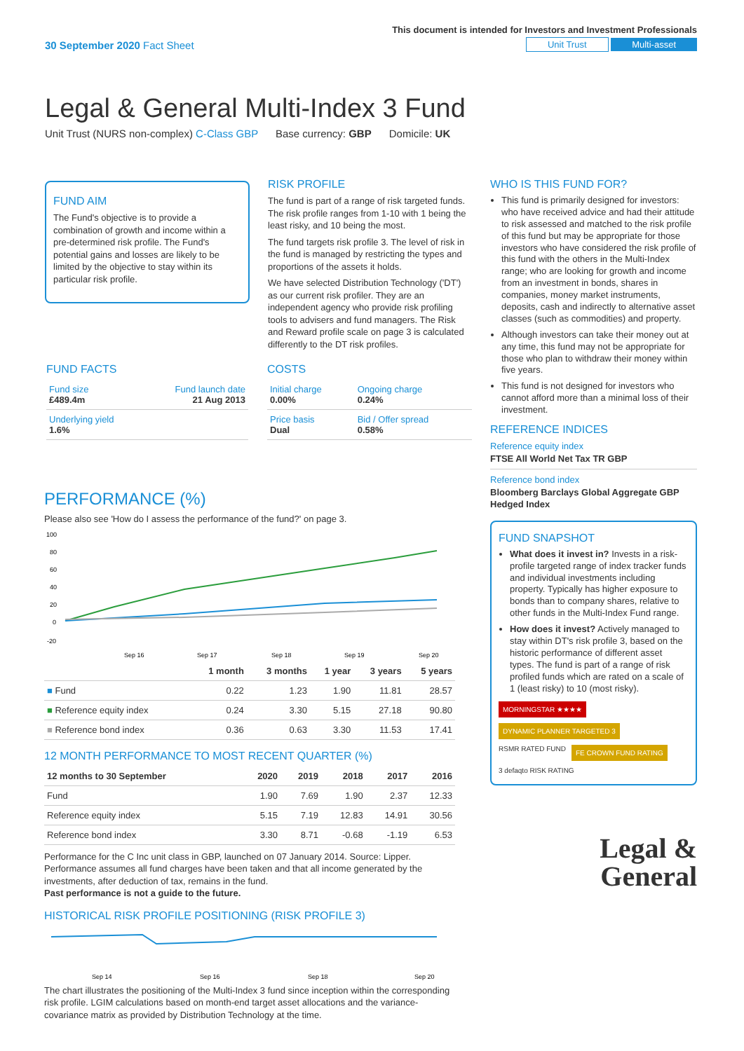This document is intended for Investors and Investment Professionals
30 September 2020 Fact Sheet Unit Trust Multi-asset
Legal & General Multi-Index 3 Fund
Unit Trust (NURS non-complex) C-Class GBP Base currency: GBP Domicile: UK
FUND AIM
The Fund's objective is to provide a combination of growth and income within a pre-determined risk profile. The Fund's potential gains and losses are likely to be limited by the objective to stay within its particular risk profile.
RISK PROFILE
The fund is part of a range of risk targeted funds. The risk profile ranges from 1-10 with 1 being the least risky, and 10 being the most.
The fund targets risk profile 3. The level of risk in the fund is managed by restricting the types and proportions of the assets it holds.
We have selected Distribution Technology ('DT') as our current risk profiler. They are an independent agency who provide risk profiling tools to advisers and fund managers. The Risk and Reward profile scale on page 3 is calculated differently to the DT risk profiles.
FUND FACTS
| Fund size £489.4m | Fund launch date 21 Aug 2013 |
| Underlying yield 1.6% | |
COSTS
| Initial charge 0.00% | Ongoing charge 0.24% |
| Price basis Dual | Bid / Offer spread 0.58% |
PERFORMANCE (%)
Please also see 'How do I assess the performance of the fund?' on page 3.
100
80
60
40
20
0
-20
Sep 16
Sep 17
Sep 18
Sep 19
Sep 20
| | 1 month | 3 months | 1 year | 3 years | 5 years |
| --- | --- | --- | --- | --- | --- |
| ■ Fund | 0.22 | 1.23 | 1.90 | 11.81 | 28.57 |
| ■ Reference equity index | 0.24 | 3.30 | 5.15 | 27.18 | 90.80 |
| ■ Reference bond index | 0.36 | 0.63 | 3.30 | 11.53 | 17.41 |
12 MONTH PERFORMANCE TO MOST RECENT QUARTER (%)
| 12 months to 30 September | 2020 | 2019 | 2018 | 2017 | 2016 |
| --- | --- | --- | --- | --- | --- |
| Fund | 1.90 | 7.69 | 1.90 | 2.37 | 12.33 |
| Reference equity index | 5.15 | 7.19 | 12.83 | 14.91 | 30.56 |
| Reference bond index | 3.30 | 8.71 | -0.68 | -1.19 | 6.53 |
Performance for the C Inc unit class in GBP, launched on 07 January 2014. Source: Lipper. Performance assumes all fund charges have been taken and that all income generated by the investments, after deduction of tax, remains in the fund.
Past performance is not a guide to the future.
HISTORICAL RISK PROFILE POSITIONING (RISK PROFILE 3)
Sep 14
Sep 16
Sep 18
Sep 20
The chart illustrates the positioning of the Multi-Index 3 fund since inception within the corresponding risk profile. LGIM calculations based on month-end target asset allocations and the variance-covariance matrix as provided by Distribution Technology at the time.
WHO IS THIS FUND FOR?
This fund is primarily designed for investors: who have received advice and had their attitude to risk assessed and matched to the risk profile of this fund but may be appropriate for those investors who have considered the risk profile of this fund with the others in the Multi-Index range; who are looking for growth and income from an investment in bonds, shares in companies, money market instruments, deposits, cash and indirectly to alternative asset classes (such as commodities) and property.
Although investors can take their money out at any time, this fund may not be appropriate for those who plan to withdraw their money within five years.
This fund is not designed for investors who cannot afford more than a minimal loss of their investment.
REFERENCE INDICES
Reference equity index
FTSE All World Net Tax TR GBP
Reference bond index
Bloomberg Barclays Global Aggregate GBP Hedged Index
FUND SNAPSHOT
What does it invest in? Invests in a risk-profile targeted range of index tracker funds and individual investments including property. Typically has higher exposure to bonds than to company shares, relative to other funds in the Multi-Index Fund range.
How does it invest? Actively managed to stay within DT's risk profile 3, based on the historic performance of different asset types. The fund is part of a range of risk profiled funds which are rated on a scale of 1 (least risky) to 10 (most risky).
MORNINGSTAR ★★★★ DYNAMIC PLANNER TARGETED 3 RSMR RATED FUND FE CROWN FUND RATING 3 defaqto RISK RATING
Legal &
General